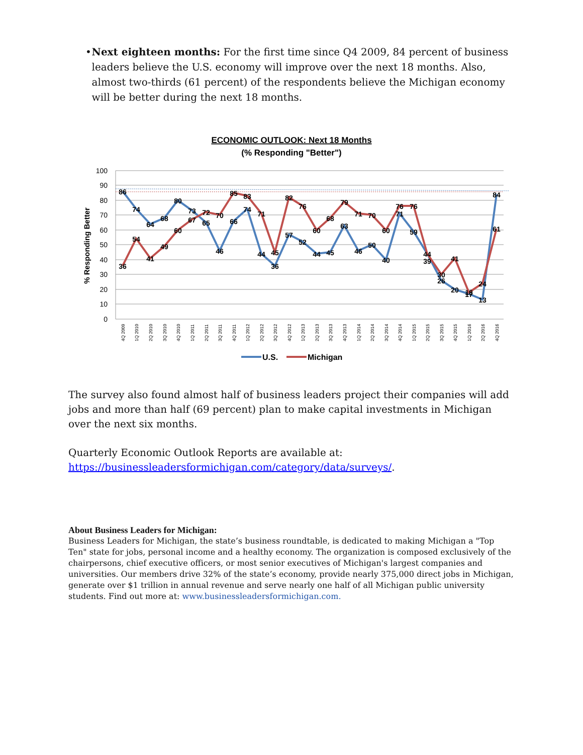• Next eighteen months: For the first time since Q4 2009, 84 percent of business leaders believe the U.S. economy will improve over the next 18 months. Also, almost two-thirds (61 percent) of the respondents believe the Michigan economy will be better during the next 18 months.
ECONOMIC OUTLOOK: Next 18 Months
(% Responding "Better")
100
90
80
70
60
50
40
30
20
10
0
% Responding Better
86
74
64
68
80
73
65
46
66
74
44
36
57
52
44
45
63
46
50
40
71
59
39
26
20
17
13
84
36
54
41
49
60
67
72
70
85
83
71
45
82
76
60
68
79
71
70
60
76
76
44
30
41
18
24
61
4Q 2009
1Q 2010
2Q 2010
3Q 2010
4Q 2010
1Q 2011
2Q 2011
3Q 2011
4Q 2011
1Q 2012
2Q 2012
3Q 2012
4Q 2012
1Q 2013
2Q 2013
3Q 2013
4Q 2013
1Q 2014
2Q 2014
3Q 2014
4Q 2014
1Q 2015
2Q 2015
3Q 2015
4Q 2015
1Q 2016
2Q 2016
4Q 2016
U.S.
Michigan
The survey also found almost half of business leaders project their companies will add jobs and more than half (69 percent) plan to make capital investments in Michigan over the next six months.
Quarterly Economic Outlook Reports are available at:
https://businessleadersformichigan.com/category/data/surveys/.
About Business Leaders for Michigan:
Business Leaders for Michigan, the state’s business roundtable, is dedicated to making Michigan a "Top Ten" state for jobs, personal income and a healthy economy. The organization is composed exclusively of the chairpersons, chief executive officers, or most senior executives of Michigan's largest companies and universities. Our members drive 32% of the state’s economy, provide nearly 375,000 direct jobs in Michigan, generate over $1 trillion in annual revenue and serve nearly one half of all Michigan public university students. Find out more at: www.businessleadersformichigan.com.